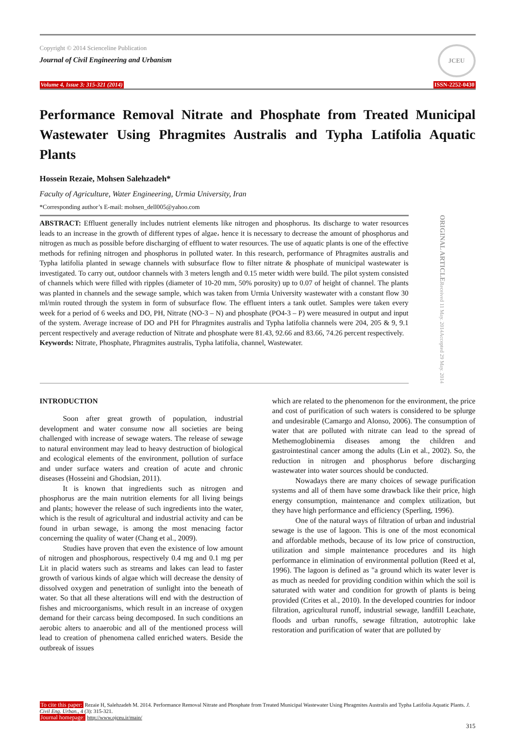Copyright © 2014 Scienceline Publication
Journal of Civil Engineering and Urbanism
JCEU
Volume 4, Issue 3: 315-321 (2014) ISSN-2252-0430
Performance Removal Nitrate and Phosphate from Treated Municipal Wastewater Using Phragmites Australis and Typha Latifolia Aquatic Plants
Hossein Rezaie, Mohsen Salehzadeh*
Faculty of Agriculture, Water Engineering, Urmia University, Iran
*Corresponding author’s E-mail: mohsen_dell005@yahoo.com
ABSTRACT: Effluent generally includes nutrient elements like nitrogen and phosphorus. Its discharge to water resources leads to an increase in the growth of different types of algae، hence it is necessary to decrease the amount of phosphorus and nitrogen as much as possible before discharging of effluent to water resources. The use of aquatic plants is one of the effective methods for refining nitrogen and phosphorus in polluted water. In this research, performance of Phragmites australis and Typha latifolia planted in sewage channels with subsurface flow to filter nitrate & phosphate of municipal wastewater is investigated. To carry out, outdoor channels with 3 meters length and 0.15 meter width were build. The pilot system consisted of channels which were filled with ripples (diameter of 10-20 mm, 50% porosity) up to 0.07 of height of channel. The plants was planted in channels and the sewage sample, which was taken from Urmia University wastewater with a constant flow 30 ml/min routed through the system in form of subsurface flow. The effluent inters a tank outlet. Samples were taken every week for a period of 6 weeks and DO, PH, Nitrate (NO-3 – N) and phosphate (PO4-3 – P) were measured in output and input of the system. Average increase of DO and PH for Phragmites australis and Typha latifolia channels were 204, 205 & 9, 9.1 percent respectively and average reduction of Nitrate and phosphate were 81.43, 92.66 and 83.66, 74.26 percent respectively.
Keywords: Nitrate, Phosphate, Phragmites australis, Typha latifolia, channel, Wastewater.
ORIGINAL ARTICLE Received 11 May. 2014 Accepted 29 May. 2014
INTRODUCTION
Soon after great growth of population, industrial development and water consume now all societies are being challenged with increase of sewage waters. The release of sewage to natural environment may lead to heavy destruction of biological and ecological elements of the environment, pollution of surface and under surface waters and creation of acute and chronic diseases (Hosseini and Ghodsian, 2011).
It is known that ingredients such as nitrogen and phosphorus are the main nutrition elements for all living beings and plants; however the release of such ingredients into the water, which is the result of agricultural and industrial activity and can be found in urban sewage, is among the most menacing factor concerning the quality of water (Chang et al., 2009).
Studies have proven that even the existence of low amount of nitrogen and phosphorous, respectively 0.4 mg and 0.1 mg per Lit in placid waters such as streams and lakes can lead to faster growth of various kinds of algae which will decrease the density of dissolved oxygen and penetration of sunlight into the beneath of water. So that all these alterations will end with the destruction of fishes and microorganisms, which result in an increase of oxygen demand for their carcass being decomposed. In such conditions an aerobic alters to anaerobic and all of the mentioned process will lead to creation of phenomena called enriched waters. Beside the outbreak of issues
which are related to the phenomenon for the environment, the price and cost of purification of such waters is considered to be splurge and undesirable (Camargo and Alonso, 2006). The consumption of water that are polluted with nitrate can lead to the spread of Methemoglobinemia diseases among the children and gastrointestinal cancer among the adults (Lin et al., 2002). So, the reduction in nitrogen and phosphorus before discharging wastewater into water sources should be conducted.
Nowadays there are many choices of sewage purification systems and all of them have some drawback like their price, high energy consumption, maintenance and complex utilization, but they have high performance and efficiency (Sperling, 1996).
One of the natural ways of filtration of urban and industrial sewage is the use of lagoon. This is one of the most economical and affordable methods, because of its low price of construction, utilization and simple maintenance procedures and its high performance in elimination of environmental pollution (Reed et al, 1996). The lagoon is defined as "a ground which its water lever is as much as needed for providing condition within which the soil is saturated with water and condition for growth of plants is being provided (Crites et al., 2010). In the developed countries for indoor filtration, agricultural runoff, industrial sewage, landfill Leachate, floods and urban runoffs, sewage filtration, autotrophic lake restoration and purification of water that are polluted by
To cite this paper: Rezaie H, Salehzadeh M. 2014. Performance Removal Nitrate and Phosphate from Treated Municipal Wastewater Using Phragmites Australis and Typha Latifolia Aquatic Plants. J. Civil Eng. Urban., 4 (3): 315-321.
Journal homepage: http://www.ojceu.ir/main/
315